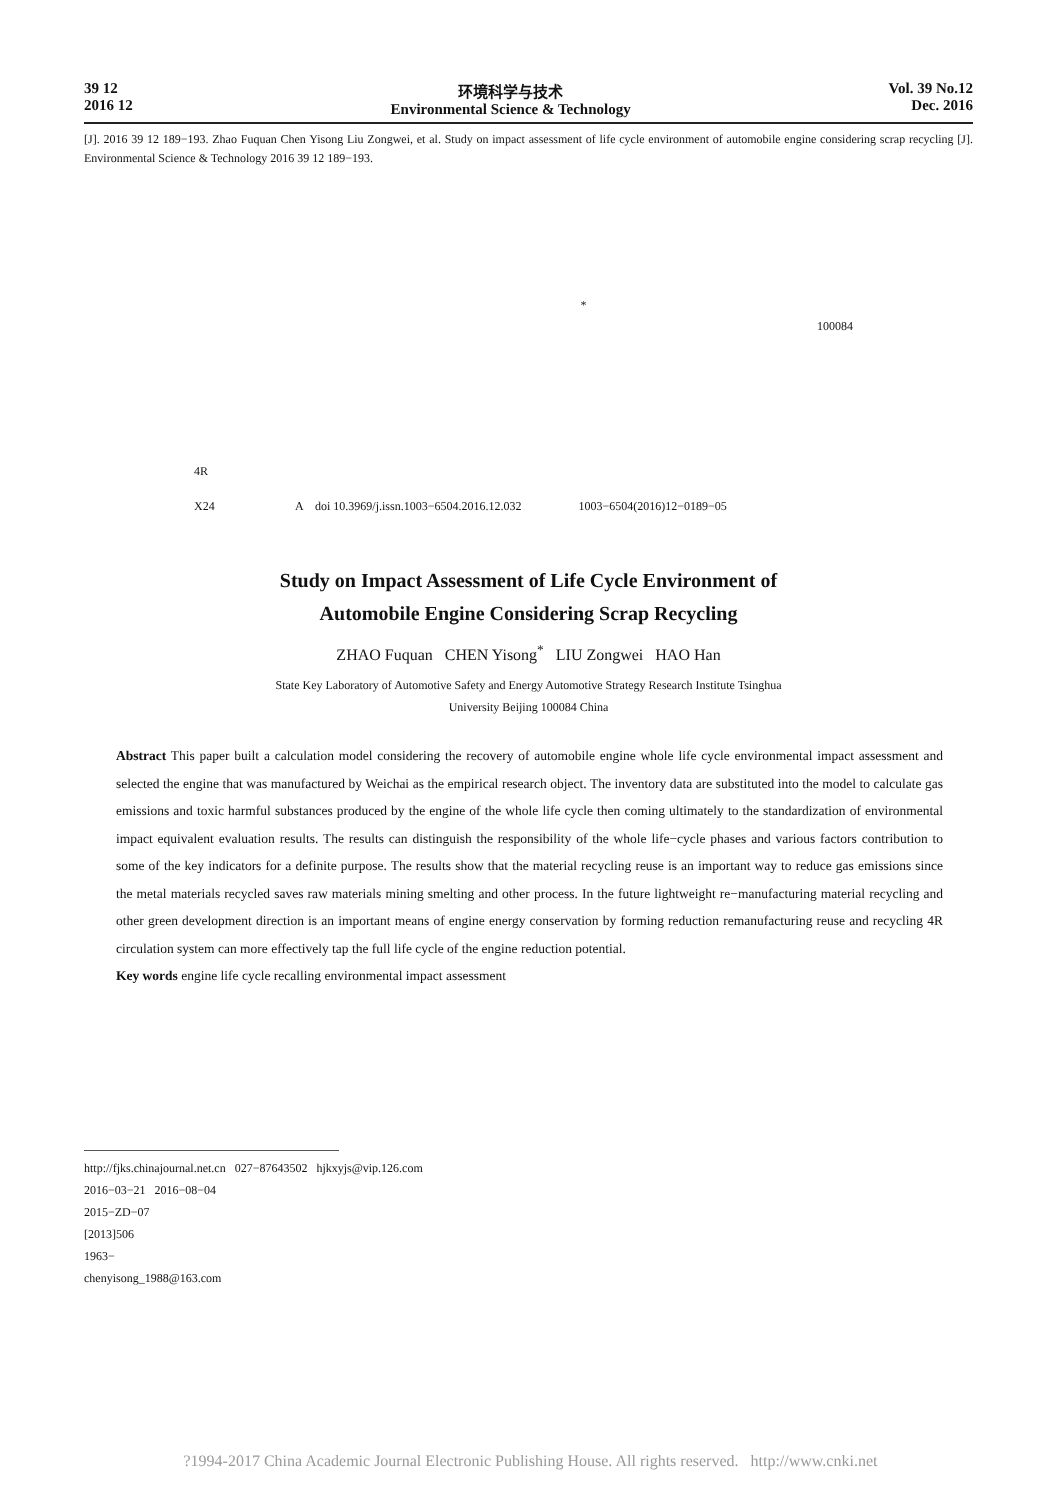39 12
2016 12
环境科学与技术
Environmental Science & Technology
Vol. 39 No.12
Dec. 2016
[J]. 2016 39 12 189−193. Zhao Fuquan Chen Yisong Liu Zongwei, et al. Study on impact assessment of life cycle environment of automobile engine considering scrap recycling [J]. Environmental Science & Technology 2016 39 12 189−193.
*
100084
4R
X24 A doi 10.3969/j.issn.1003−6504.2016.12.032 1003−6504(2016)12−0189−05
Study on Impact Assessment of Life Cycle Environment of
Automobile Engine Considering Scrap Recycling
ZHAO Fuquan CHEN Yisong<sup>*</sup> LIU Zongwei HAO Han
State Key Laboratory of Automotive Safety and Energy Automotive Strategy Research Institute Tsinghua
University Beijing 100084 China
Abstract This paper built a calculation model considering the recovery of automobile engine whole life cycle environmental impact assessment and selected the engine that was manufactured by Weichai as the empirical research object. The inventory data are substituted into the model to calculate gas emissions and toxic harmful substances produced by the engine of the whole life cycle then coming ultimately to the standardization of environmental impact equivalent evaluation results. The results can distinguish the responsibility of the whole life−cycle phases and various factors contribution to some of the key indicators for a definite purpose. The results show that the material recycling reuse is an important way to reduce gas emissions since the metal materials recycled saves raw materials mining smelting and other process. In the future lightweight re−manufacturing material recycling and other green development direction is an important means of engine energy conservation by forming reduction remanufacturing reuse and recycling 4R circulation system can more effectively tap the full life cycle of the engine reduction potential.
Key words engine life cycle recalling environmental impact assessment
http://fjks.chinajournal.net.cn 027−87643502 hjkxyjs@vip.126.com
2016−03−21 2016−08−04
2015−ZD−07
[2013]506
1963−
chenyisong_1988@163.com
?1994-2017 China Academic Journal Electronic Publishing House. All rights reserved. http://www.cnki.net